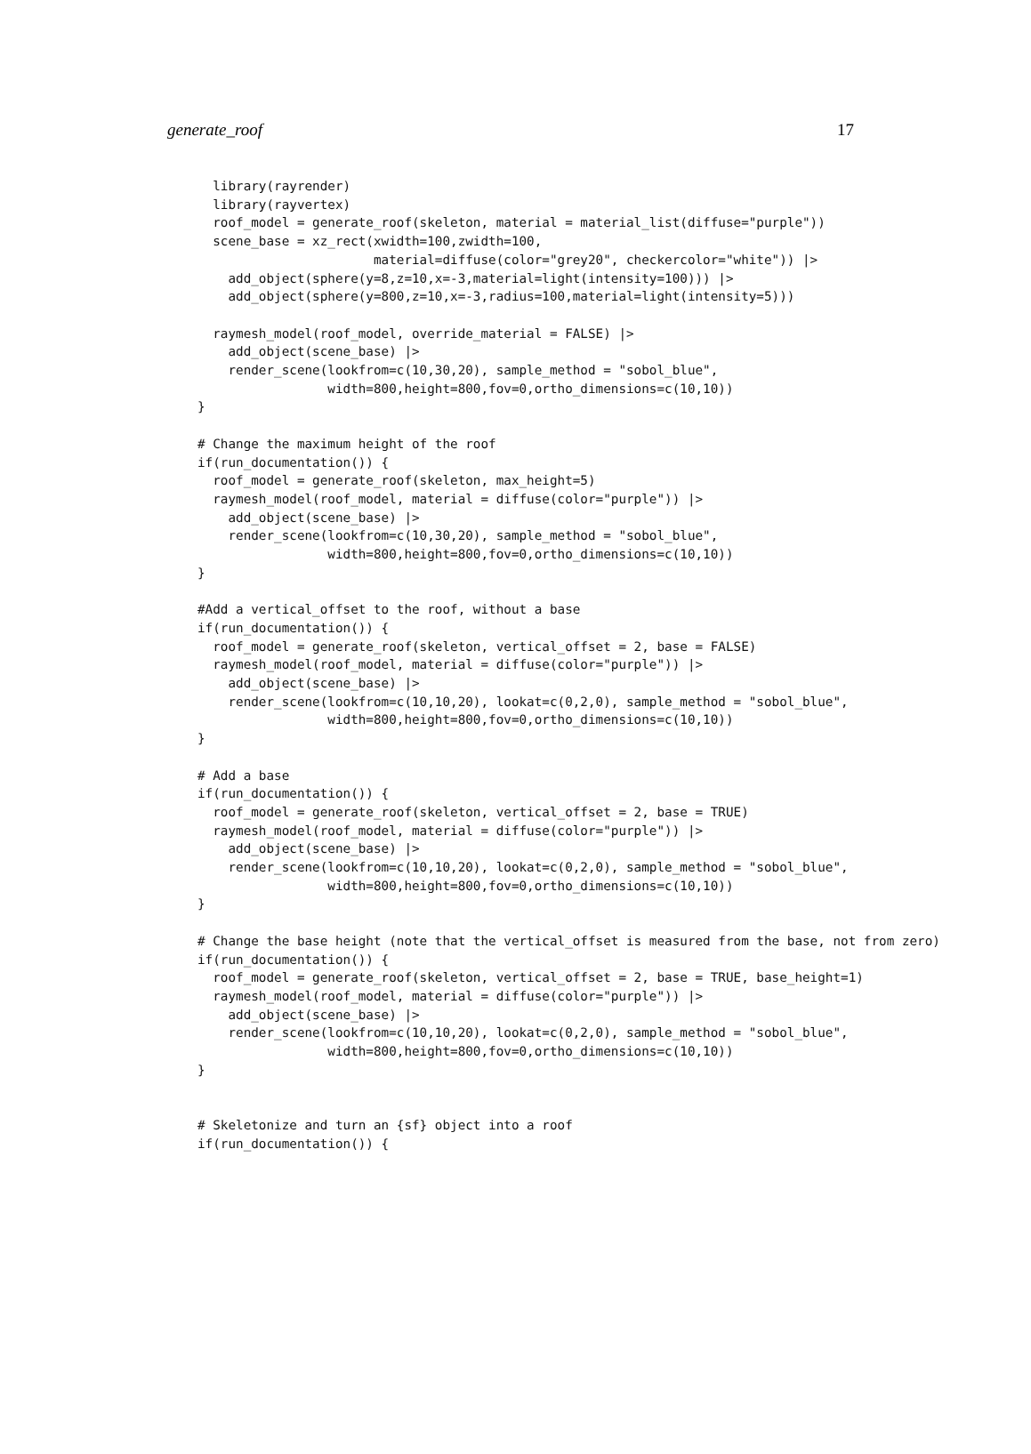generate_roof 17
  library(rayrender)
  library(rayvertex)
  roof_model = generate_roof(skeleton, material = material_list(diffuse="purple"))
  scene_base = xz_rect(xwidth=100,zwidth=100,
                       material=diffuse(color="grey20", checkercolor="white")) |>
    add_object(sphere(y=8,z=10,x=-3,material=light(intensity=100))) |>
    add_object(sphere(y=800,z=10,x=-3,radius=100,material=light(intensity=5)))

  raymesh_model(roof_model, override_material = FALSE) |>
    add_object(scene_base) |>
    render_scene(lookfrom=c(10,30,20), sample_method = "sobol_blue",
                 width=800,height=800,fov=0,ortho_dimensions=c(10,10))
}

# Change the maximum height of the roof
if(run_documentation()) {
  roof_model = generate_roof(skeleton, max_height=5)
  raymesh_model(roof_model, material = diffuse(color="purple")) |>
    add_object(scene_base) |>
    render_scene(lookfrom=c(10,30,20), sample_method = "sobol_blue",
                 width=800,height=800,fov=0,ortho_dimensions=c(10,10))
}

#Add a vertical_offset to the roof, without a base
if(run_documentation()) {
  roof_model = generate_roof(skeleton, vertical_offset = 2, base = FALSE)
  raymesh_model(roof_model, material = diffuse(color="purple")) |>
    add_object(scene_base) |>
    render_scene(lookfrom=c(10,10,20), lookat=c(0,2,0), sample_method = "sobol_blue",
                 width=800,height=800,fov=0,ortho_dimensions=c(10,10))
}

# Add a base
if(run_documentation()) {
  roof_model = generate_roof(skeleton, vertical_offset = 2, base = TRUE)
  raymesh_model(roof_model, material = diffuse(color="purple")) |>
    add_object(scene_base) |>
    render_scene(lookfrom=c(10,10,20), lookat=c(0,2,0), sample_method = "sobol_blue",
                 width=800,height=800,fov=0,ortho_dimensions=c(10,10))
}

# Change the base height (note that the vertical_offset is measured from the base, not from zero)
if(run_documentation()) {
  roof_model = generate_roof(skeleton, vertical_offset = 2, base = TRUE, base_height=1)
  raymesh_model(roof_model, material = diffuse(color="purple")) |>
    add_object(scene_base) |>
    render_scene(lookfrom=c(10,10,20), lookat=c(0,2,0), sample_method = "sobol_blue",
                 width=800,height=800,fov=0,ortho_dimensions=c(10,10))
}


# Skeletonize and turn an {sf} object into a roof
if(run_documentation()) {